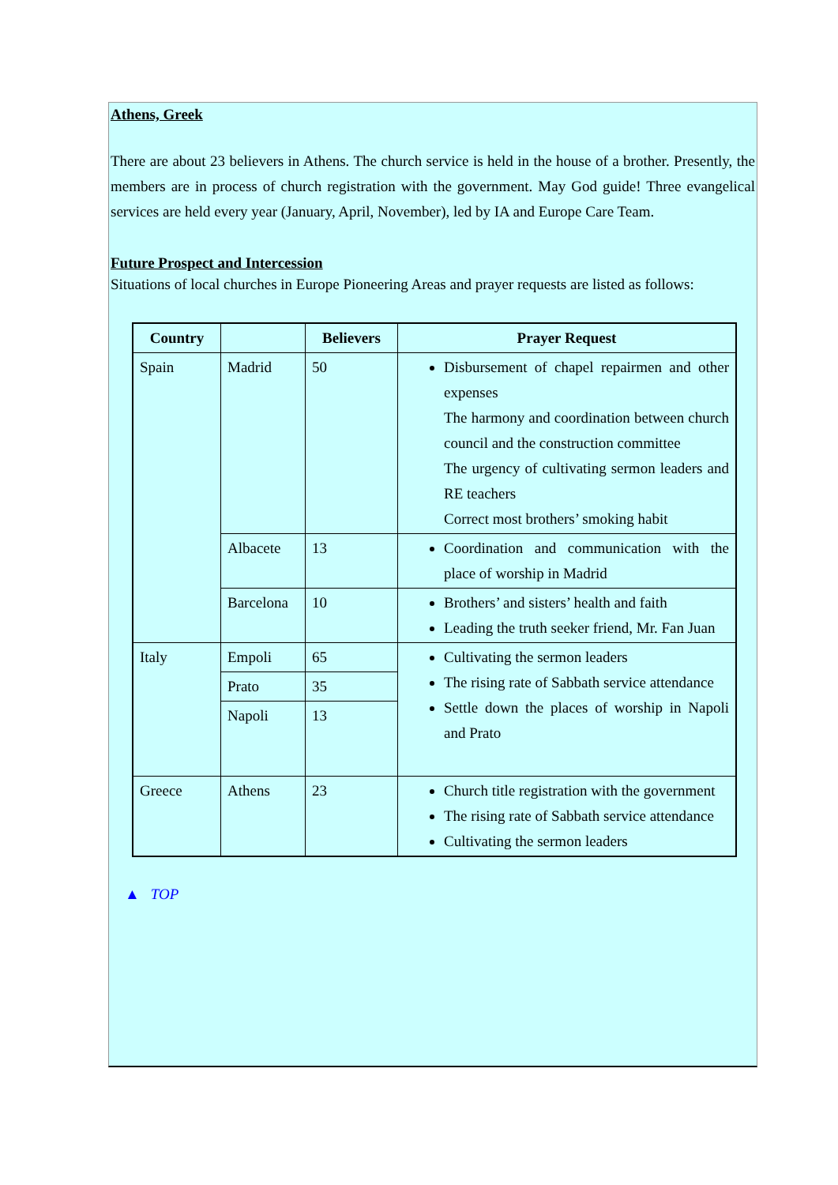Athens, Greek
There are about 23 believers in Athens. The church service is held in the house of a brother. Presently, the members are in process of church registration with the government. May God guide! Three evangelical services are held every year (January, April, November), led by IA and Europe Care Team.
Future Prospect and Intercession
Situations of local churches in Europe Pioneering Areas and prayer requests are listed as follows:
| Country | | Believers | Prayer Request |
| --- | --- | --- | --- |
| Spain | Madrid | 50 | Disbursement of chapel repairmen and other expenses The harmony and coordination between church council and the construction committee The urgency of cultivating sermon leaders and RE teachers Correct most brothers’ smoking habit |
| | Albacete | 13 | Coordination and communication with the place of worship in Madrid |
| | Barcelona | 10 | Brothers’ and sisters’ health and faith Leading the truth seeker friend, Mr. Fan Juan |
| Italy | Empoli | 65 | Cultivating the sermon leaders The rising rate of Sabbath service attendance Settle down the places of worship in Napoli and Prato |
| | Prato | 35 | |
| | Napoli | 13 | |
| Greece | Athens | 23 | Church title registration with the government The rising rate of Sabbath service attendance Cultivating the sermon leaders |
▲ TOP